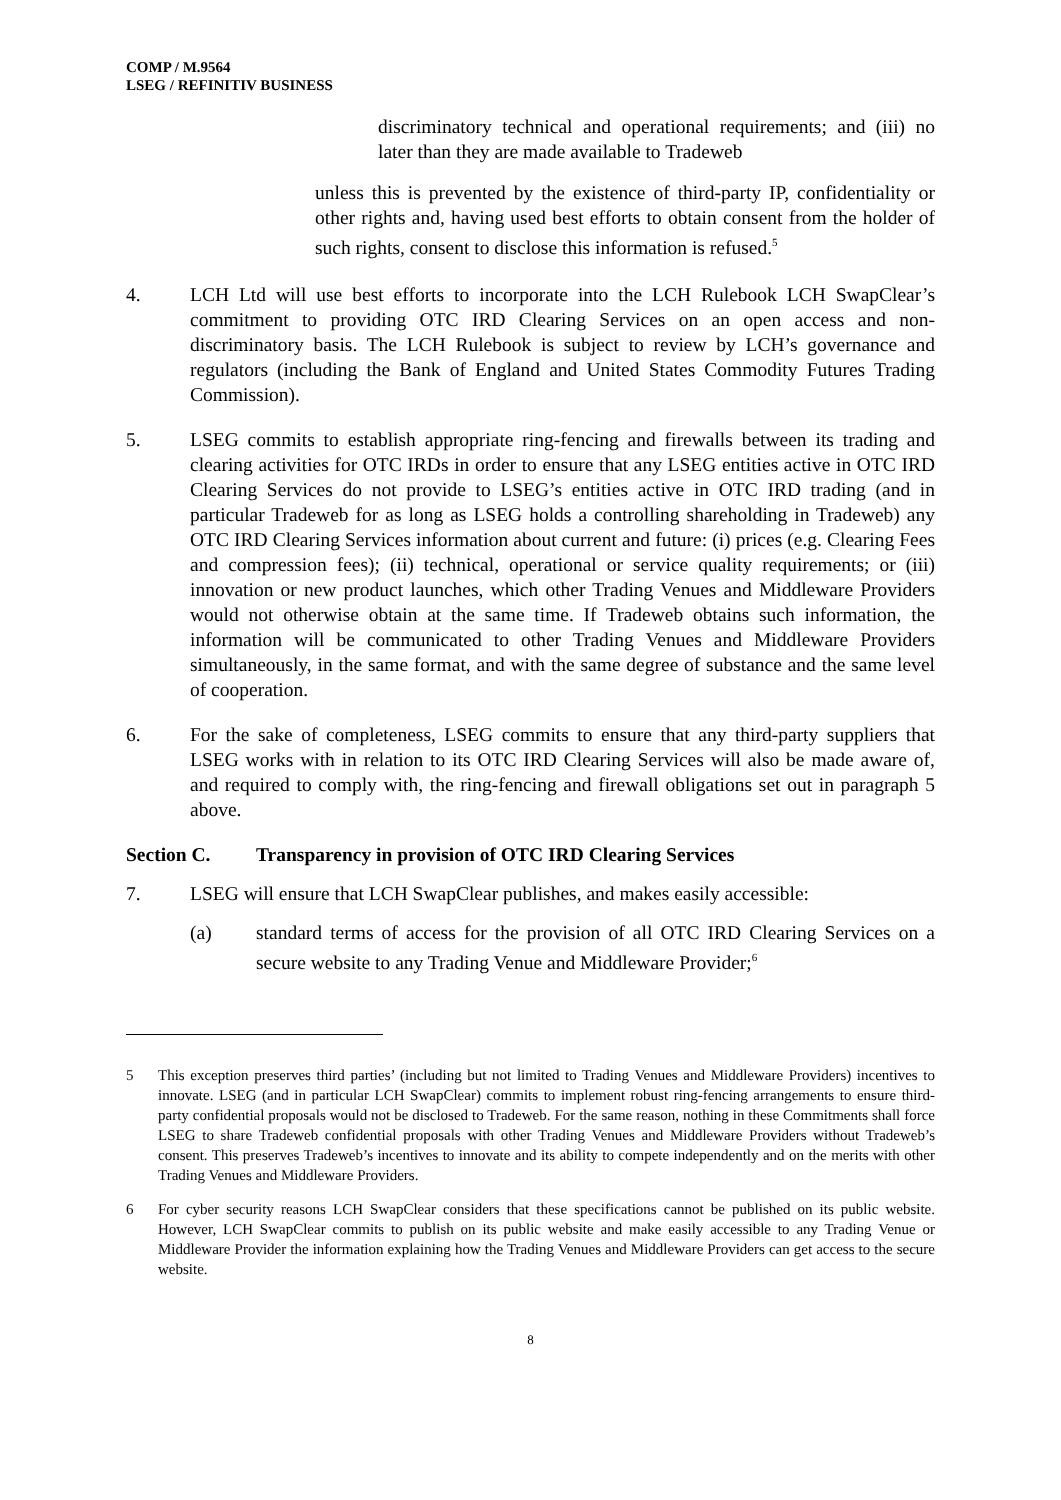COMP / M.9564
LSEG / REFINITIV BUSINESS
discriminatory technical and operational requirements; and (iii) no later than they are made available to Tradeweb
unless this is prevented by the existence of third-party IP, confidentiality or other rights and, having used best efforts to obtain consent from the holder of such rights, consent to disclose this information is refused.<sup>5</sup>
4. LCH Ltd will use best efforts to incorporate into the LCH Rulebook LCH SwapClear’s commitment to providing OTC IRD Clearing Services on an open access and non-discriminatory basis. The LCH Rulebook is subject to review by LCH’s governance and regulators (including the Bank of England and United States Commodity Futures Trading Commission).
5. LSEG commits to establish appropriate ring-fencing and firewalls between its trading and clearing activities for OTC IRDs in order to ensure that any LSEG entities active in OTC IRD Clearing Services do not provide to LSEG’s entities active in OTC IRD trading (and in particular Tradeweb for as long as LSEG holds a controlling shareholding in Tradeweb) any OTC IRD Clearing Services information about current and future: (i) prices (e.g. Clearing Fees and compression fees); (ii) technical, operational or service quality requirements; or (iii) innovation or new product launches, which other Trading Venues and Middleware Providers would not otherwise obtain at the same time. If Tradeweb obtains such information, the information will be communicated to other Trading Venues and Middleware Providers simultaneously, in the same format, and with the same degree of substance and the same level of cooperation.
6. For the sake of completeness, LSEG commits to ensure that any third-party suppliers that LSEG works with in relation to its OTC IRD Clearing Services will also be made aware of, and required to comply with, the ring-fencing and firewall obligations set out in paragraph 5 above.
Section C. Transparency in provision of OTC IRD Clearing Services
7. LSEG will ensure that LCH SwapClear publishes, and makes easily accessible:
(a) standard terms of access for the provision of all OTC IRD Clearing Services on a secure website to any Trading Venue and Middleware Provider;<sup>6</sup>
5 This exception preserves third parties’ (including but not limited to Trading Venues and Middleware Providers) incentives to innovate. LSEG (and in particular LCH SwapClear) commits to implement robust ring-fencing arrangements to ensure third-party confidential proposals would not be disclosed to Tradeweb. For the same reason, nothing in these Commitments shall force LSEG to share Tradeweb confidential proposals with other Trading Venues and Middleware Providers without Tradeweb’s consent. This preserves Tradeweb’s incentives to innovate and its ability to compete independently and on the merits with other Trading Venues and Middleware Providers.
6 For cyber security reasons LCH SwapClear considers that these specifications cannot be published on its public website. However, LCH SwapClear commits to publish on its public website and make easily accessible to any Trading Venue or Middleware Provider the information explaining how the Trading Venues and Middleware Providers can get access to the secure website.
8